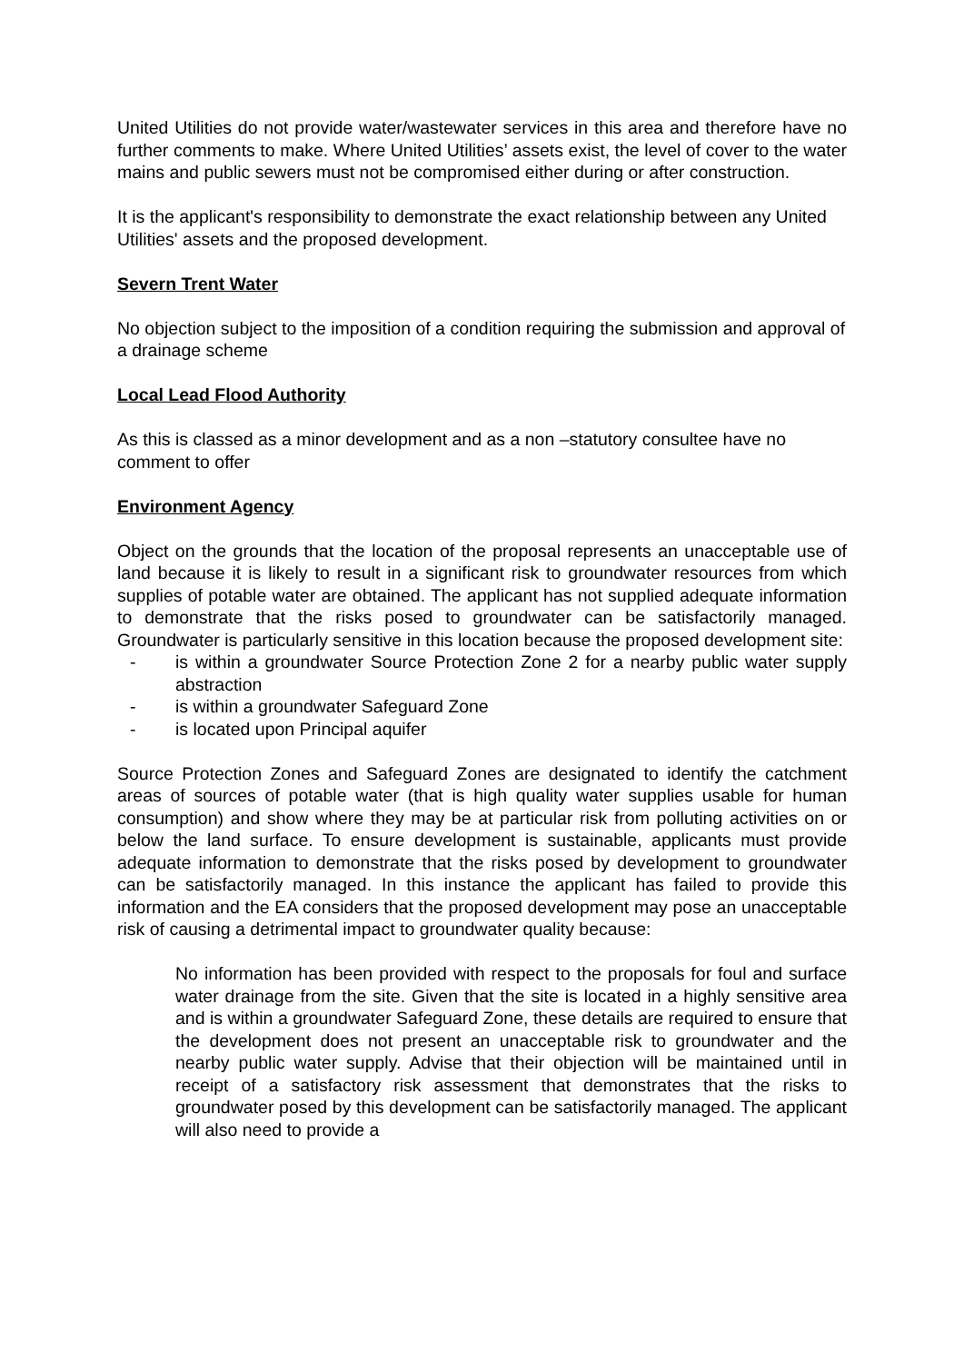United Utilities do not provide water/wastewater services in this area and therefore have no further comments to make. Where United Utilities’ assets exist, the level of cover to the water mains and public sewers must not be compromised either during or after construction.
It is the applicant's responsibility to demonstrate the exact relationship between any United Utilities' assets and the proposed development.
Severn Trent Water
No objection subject to the imposition of a condition requiring the submission and approval of a drainage scheme
Local Lead Flood Authority
As this is classed as a minor development and as a non –statutory consultee have no comment to offer
Environment Agency
Object on the grounds that the location of the proposal represents an unacceptable use of land because it is likely to result in a significant risk to groundwater resources from which supplies of potable water are obtained. The applicant has not supplied adequate information to demonstrate that the risks posed to groundwater can be satisfactorily managed. Groundwater is particularly sensitive in this location because the proposed development site:
- is within a groundwater Source Protection Zone 2 for a nearby public water supply abstraction
- is within a groundwater Safeguard Zone
- is located upon Principal aquifer
Source Protection Zones and Safeguard Zones are designated to identify the catchment areas of sources of potable water (that is high quality water supplies usable for human consumption) and show where they may be at particular risk from polluting activities on or below the land surface. To ensure development is sustainable, applicants must provide adequate information to demonstrate that the risks posed by development to groundwater can be satisfactorily managed. In this instance the applicant has failed to provide this information and the EA considers that the proposed development may pose an unacceptable risk of causing a detrimental impact to groundwater quality because:
No information has been provided with respect to the proposals for foul and surface water drainage from the site. Given that the site is located in a highly sensitive area and is within a groundwater Safeguard Zone, these details are required to ensure that the development does not present an unacceptable risk to groundwater and the nearby public water supply. Advise that their objection will be maintained until in receipt of a satisfactory risk assessment that demonstrates that the risks to groundwater posed by this development can be satisfactorily managed. The applicant will also need to provide a